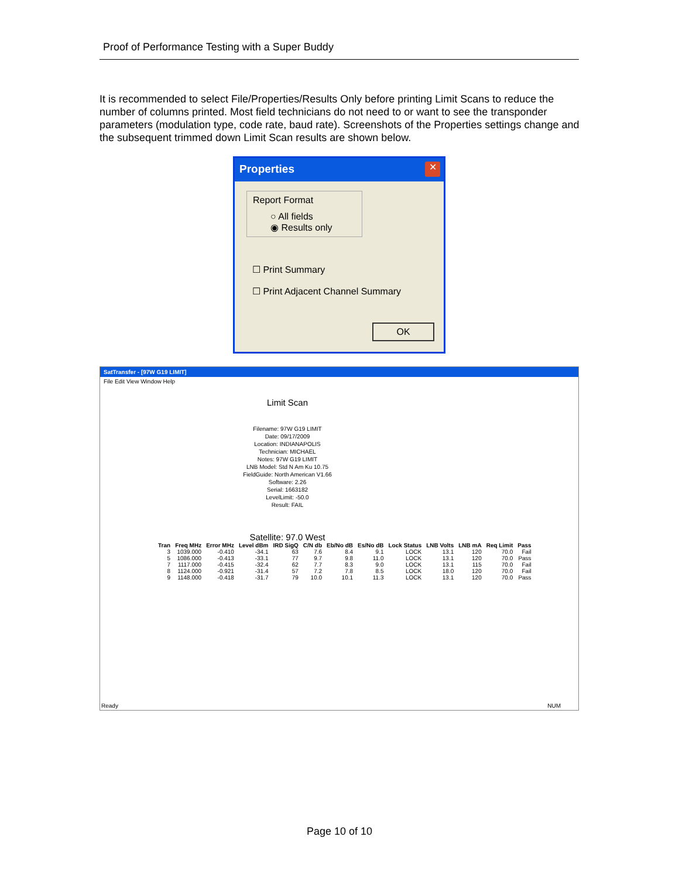Proof of Performance Testing with a Super Buddy
It is recommended to select File/Properties/Results Only before printing Limit Scans to reduce the number of columns printed. Most field technicians do not need to or want to see the transponder parameters (modulation type, code rate, baud rate). Screenshots of the Properties settings change and the subsequent trimmed down Limit Scan results are shown below.
Properties
✕
Report Format
○ All fields
◉ Results only
☐ Print Summary
☐ Print Adjacent Channel Summary
OK
SatTransfer - [97W G19 LIMIT]
File Edit View Window Help
Limit Scan
Filename: 97W G19 LIMIT
Date: 09/17/2009
Location: INDIANAPOLIS
Technician: MICHAEL
Notes: 97W G19 LIMIT
LNB Model: Std N Am Ku 10.75
FieldGuide: North American V1.66
Software: 2.26
Serial: 1663182
LevelLimit: -50.0
Result: FAIL
Satellite: 97.0 West
| Tran | Freq MHz | Error MHz | Level dBm | IRD SigQ | C/N db | Eb/No dB | Es/No dB | Lock Status | LNB Volts | LNB mA | Req Limit | Pass |
| --- | --- | --- | --- | --- | --- | --- | --- | --- | --- | --- | --- | --- |
| 3 | 1039.000 | -0.410 | -34.1 | 63 | 7.6 | 8.4 | 9.1 | LOCK | 13.1 | 120 | 70.0 | Fail |
| 5 | 1086.000 | -0.413 | -33.1 | 77 | 9.7 | 9.8 | 11.0 | LOCK | 13.1 | 120 | 70.0 | Pass |
| 7 | 1117.000 | -0.415 | -32.4 | 62 | 7.7 | 8.3 | 9.0 | LOCK | 13.1 | 115 | 70.0 | Fail |
| 8 | 1124.000 | -0.921 | -31.4 | 57 | 7.2 | 7.8 | 8.5 | LOCK | 18.0 | 120 | 70.0 | Fail |
| 9 | 1148.000 | -0.418 | -31.7 | 79 | 10.0 | 10.1 | 11.3 | LOCK | 13.1 | 120 | 70.0 | Pass |
Ready NUM
Page 10 of 10